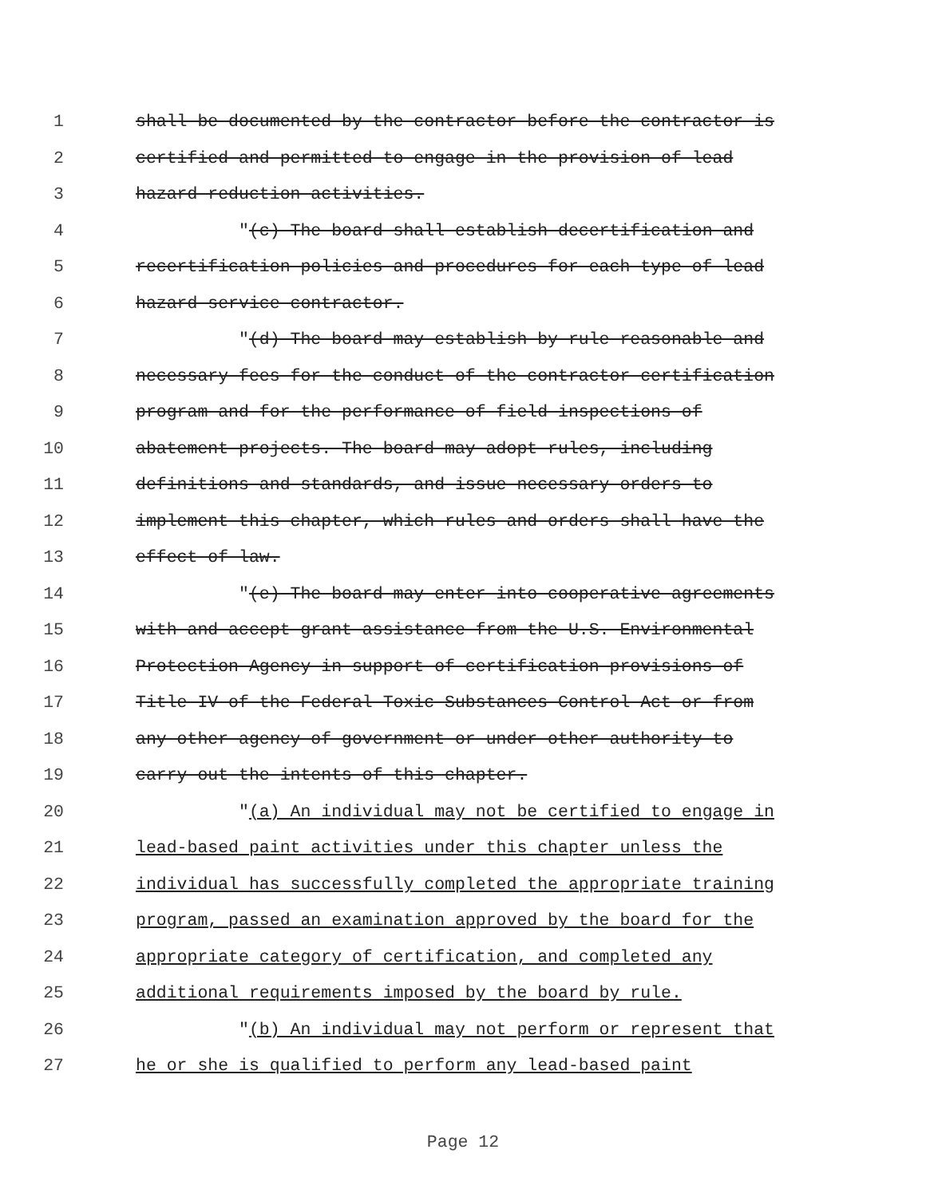1 shall be documented by the contractor before the contractor is
2 certified and permitted to engage in the provision of lead
3 hazard reduction activities.
4 "(c) The board shall establish decertification and
5 recertification policies and procedures for each type of lead
6 hazard service contractor.
7 "(d) The board may establish by rule reasonable and
8 necessary fees for the conduct of the contractor certification
9 program and for the performance of field inspections of
10 abatement projects. The board may adopt rules, including
11 definitions and standards, and issue necessary orders to
12 implement this chapter, which rules and orders shall have the
13 effect of law.
14 "(e) The board may enter into cooperative agreements
15 with and accept grant assistance from the U.S. Environmental
16 Protection Agency in support of certification provisions of
17 Title IV of the Federal Toxic Substances Control Act or from
18 any other agency of government or under other authority to
19 carry out the intents of this chapter.
20 "(a) An individual may not be certified to engage in
21 lead-based paint activities under this chapter unless the
22 individual has successfully completed the appropriate training
23 program, passed an examination approved by the board for the
24 appropriate category of certification, and completed any
25 additional requirements imposed by the board by rule.
26 "(b) An individual may not perform or represent that
27 he or she is qualified to perform any lead-based paint
Page 12